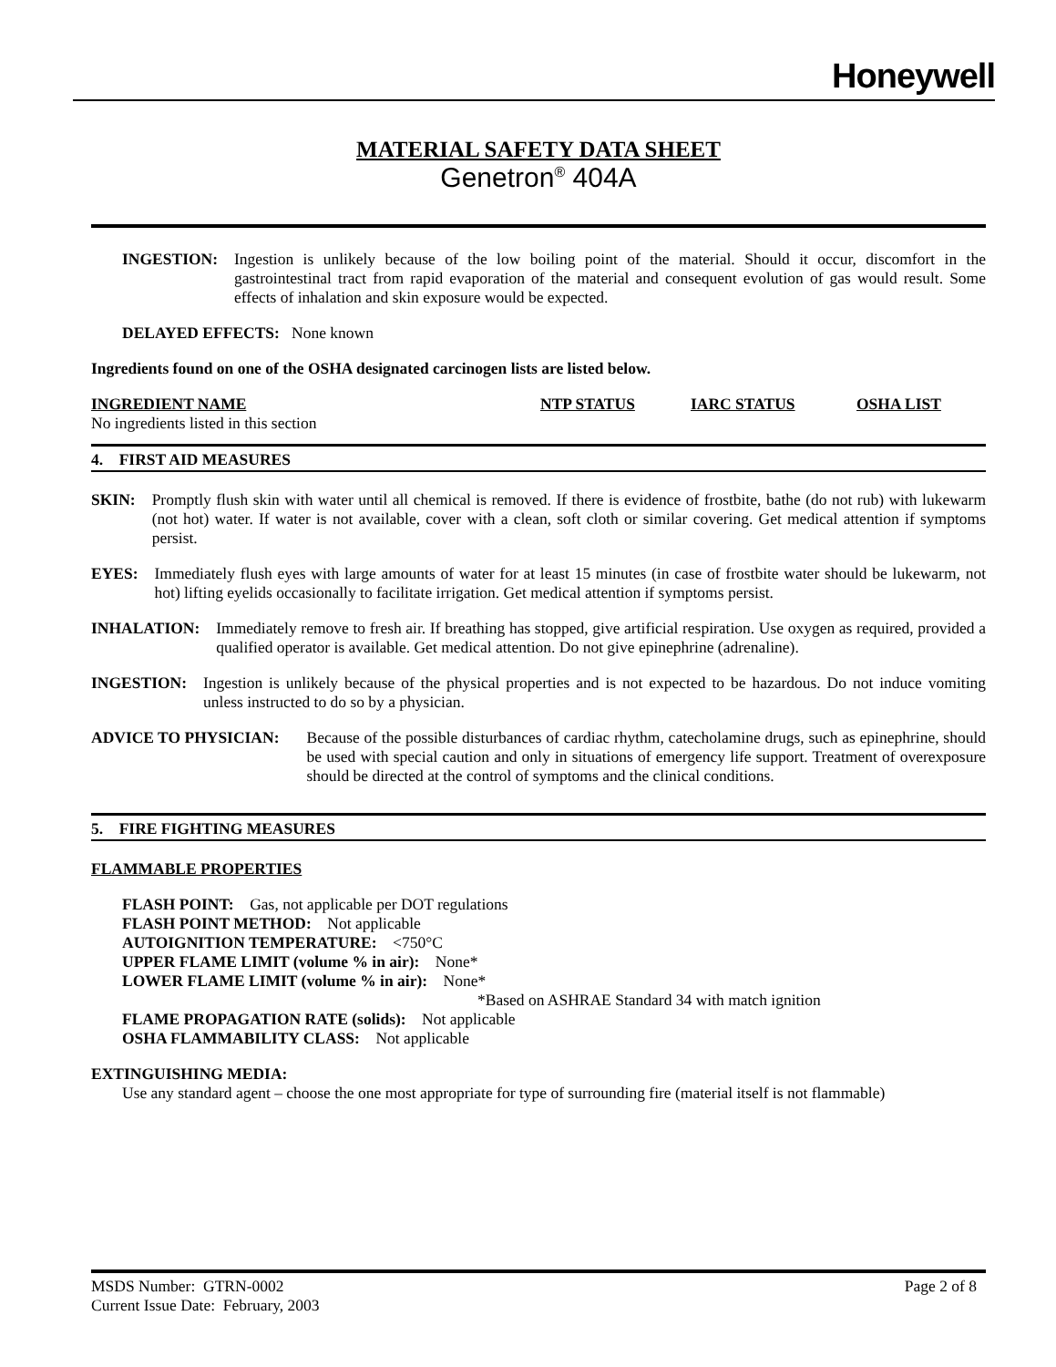Honeywell
MATERIAL SAFETY DATA SHEET
Genetron<sup>®</sup> 404A
INGESTION:
Ingestion is unlikely because of the low boiling point of the material. Should it occur, discomfort in the gastrointestinal tract from rapid evaporation of the material and consequent evolution of gas would result. Some effects of inhalation and skin exposure would be expected.
DELAYED EFFECTS: None known
Ingredients found on one of the OSHA designated carcinogen lists are listed below.
INGREDIENT NAME NTP STATUS IARC STATUS OSHA LIST
No ingredients listed in this section
4. FIRST AID MEASURES
SKIN:
Promptly flush skin with water until all chemical is removed. If there is evidence of frostbite, bathe (do not rub) with lukewarm (not hot) water. If water is not available, cover with a clean, soft cloth or similar covering. Get medical attention if symptoms persist.
EYES:
Immediately flush eyes with large amounts of water for at least 15 minutes (in case of frostbite water should be lukewarm, not hot) lifting eyelids occasionally to facilitate irrigation. Get medical attention if symptoms persist.
INHALATION:
Immediately remove to fresh air. If breathing has stopped, give artificial respiration. Use oxygen as required, provided a qualified operator is available. Get medical attention. Do not give epinephrine (adrenaline).
INGESTION:
Ingestion is unlikely because of the physical properties and is not expected to be hazardous. Do not induce vomiting unless instructed to do so by a physician.
ADVICE TO PHYSICIAN:
Because of the possible disturbances of cardiac rhythm, catecholamine drugs, such as epinephrine, should be used with special caution and only in situations of emergency life support. Treatment of overexposure should be directed at the control of symptoms and the clinical conditions.
5. FIRE FIGHTING MEASURES
FLAMMABLE PROPERTIES
FLASH POINT: Gas, not applicable per DOT regulations
FLASH POINT METHOD: Not applicable
AUTOIGNITION TEMPERATURE: <750°C
UPPER FLAME LIMIT (volume % in air): None*
LOWER FLAME LIMIT (volume % in air): None*
*Based on ASHRAE Standard 34 with match ignition
FLAME PROPAGATION RATE (solids): Not applicable
OSHA FLAMMABILITY CLASS: Not applicable
EXTINGUISHING MEDIA:
Use any standard agent – choose the one most appropriate for type of surrounding fire (material itself is not flammable)
MSDS Number: GTRN-0002 Page 2 of 8
Current Issue Date: February, 2003